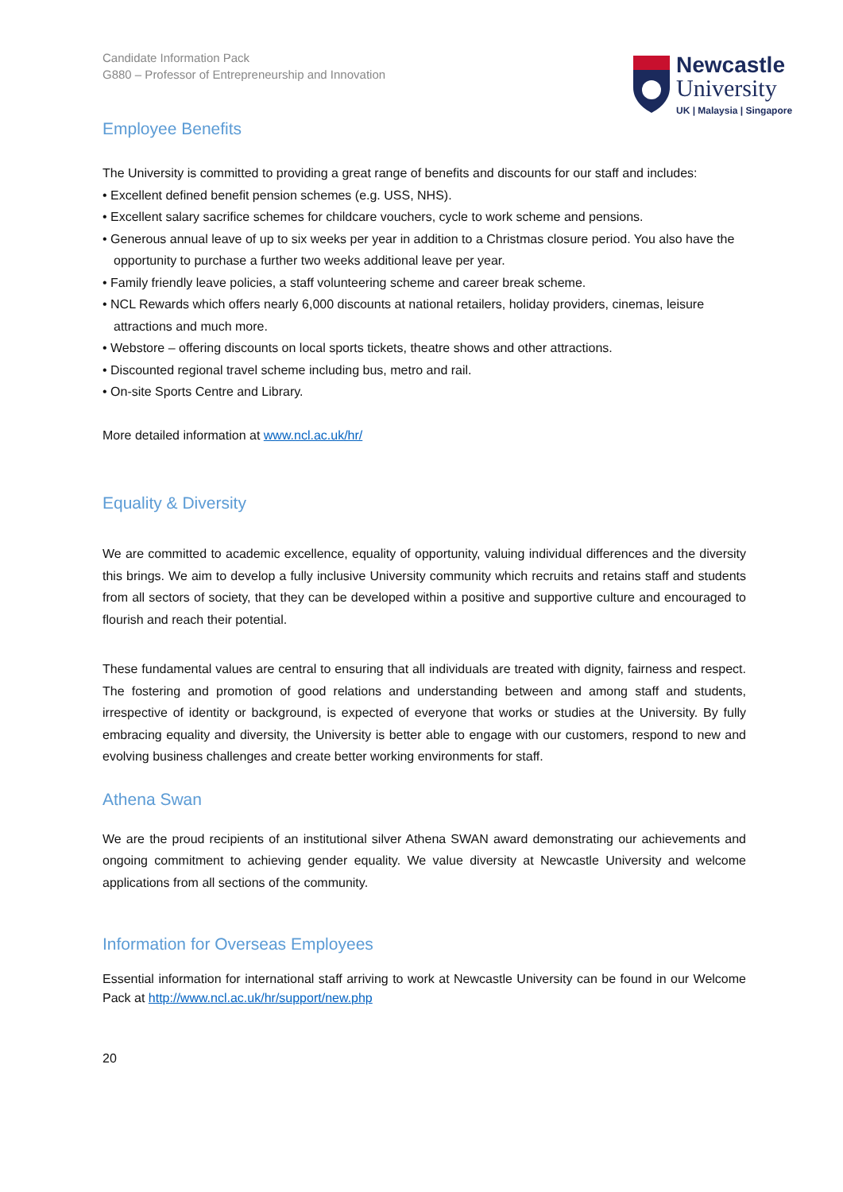Newcastle
University
UK | Malaysia | Singapore
Candidate Information Pack
G880 – Professor of Entrepreneurship and Innovation
Employee Benefits
The University is committed to providing a great range of benefits and discounts for our staff and includes:
• Excellent defined benefit pension schemes (e.g. USS, NHS).
• Excellent salary sacrifice schemes for childcare vouchers, cycle to work scheme and pensions.
• Generous annual leave of up to six weeks per year in addition to a Christmas closure period. You also have the opportunity to purchase a further two weeks additional leave per year.
• Family friendly leave policies, a staff volunteering scheme and career break scheme.
• NCL Rewards which offers nearly 6,000 discounts at national retailers, holiday providers, cinemas, leisure attractions and much more.
• Webstore – offering discounts on local sports tickets, theatre shows and other attractions.
• Discounted regional travel scheme including bus, metro and rail.
• On-site Sports Centre and Library.
More detailed information at www.ncl.ac.uk/hr/
Equality & Diversity
We are committed to academic excellence, equality of opportunity, valuing individual differences and the diversity this brings. We aim to develop a fully inclusive University community which recruits and retains staff and students from all sectors of society, that they can be developed within a positive and supportive culture and encouraged to flourish and reach their potential.
These fundamental values are central to ensuring that all individuals are treated with dignity, fairness and respect. The fostering and promotion of good relations and understanding between and among staff and students, irrespective of identity or background, is expected of everyone that works or studies at the University. By fully embracing equality and diversity, the University is better able to engage with our customers, respond to new and evolving business challenges and create better working environments for staff.
Athena Swan
We are the proud recipients of an institutional silver Athena SWAN award demonstrating our achievements and ongoing commitment to achieving gender equality. We value diversity at Newcastle University and welcome applications from all sections of the community.
Information for Overseas Employees
Essential information for international staff arriving to work at Newcastle University can be found in our Welcome Pack at http://www.ncl.ac.uk/hr/support/new.php
20